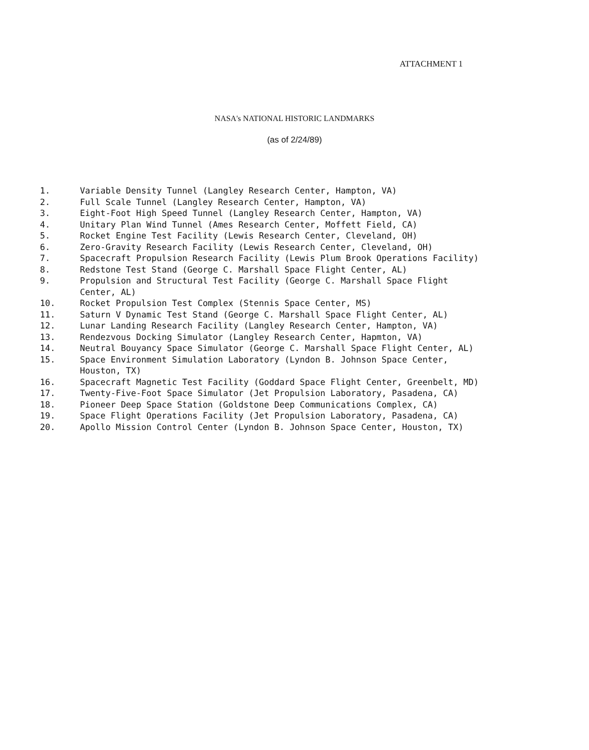ATTACHMENT 1
NASA's NATIONAL HISTORIC LANDMARKS
(as of 2/24/89)
1. Variable Density Tunnel (Langley Research Center, Hampton, VA)
2. Full Scale Tunnel (Langley Research Center, Hampton, VA)
3. Eight-Foot High Speed Tunnel (Langley Research Center, Hampton, VA)
4. Unitary Plan Wind Tunnel (Ames Research Center, Moffett Field, CA)
5. Rocket Engine Test Facility (Lewis Research Center, Cleveland, OH)
6. Zero-Gravity Research Facility (Lewis Research Center, Cleveland, OH)
7. Spacecraft Propulsion Research Facility (Lewis Plum Brook Operations Facility)
8. Redstone Test Stand (George C. Marshall Space Flight Center, AL)
9. Propulsion and Structural Test Facility (George C. Marshall Space Flight Center, AL)
10. Rocket Propulsion Test Complex (Stennis Space Center, MS)
11. Saturn V Dynamic Test Stand (George C. Marshall Space Flight Center, AL)
12. Lunar Landing Research Facility (Langley Research Center, Hampton, VA)
13. Rendezvous Docking Simulator (Langley Research Center, Hapmton, VA)
14. Neutral Bouyancy Space Simulator (George C. Marshall Space Flight Center, AL)
15. Space Environment Simulation Laboratory (Lyndon B. Johnson Space Center, Houston, TX)
16. Spacecraft Magnetic Test Facility (Goddard Space Flight Center, Greenbelt, MD)
17. Twenty-Five-Foot Space Simulator (Jet Propulsion Laboratory, Pasadena, CA)
18. Pioneer Deep Space Station (Goldstone Deep Communications Complex, CA)
19. Space Flight Operations Facility (Jet Propulsion Laboratory, Pasadena, CA)
20. Apollo Mission Control Center (Lyndon B. Johnson Space Center, Houston, TX)